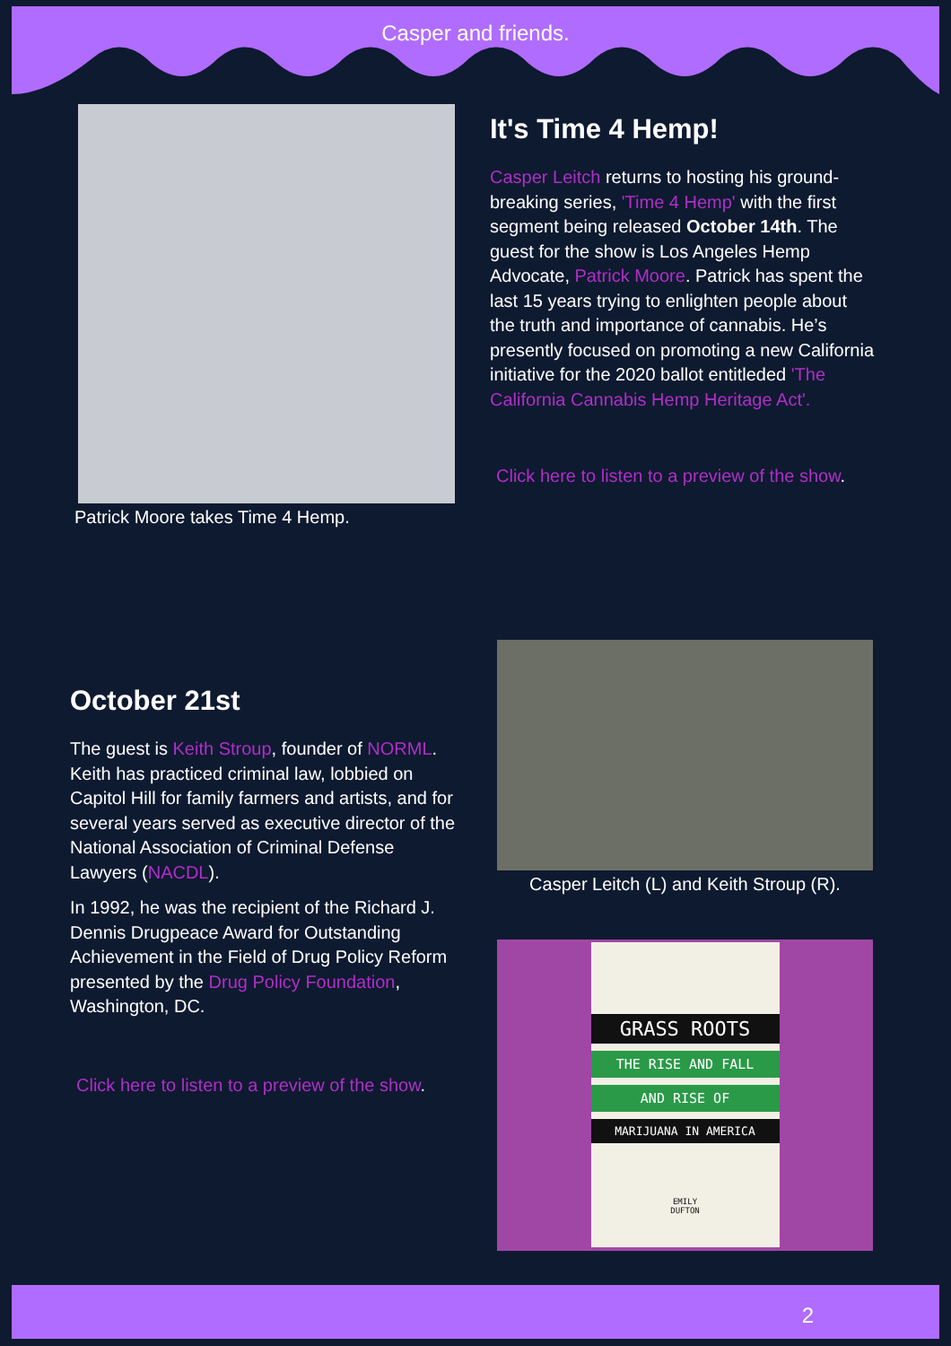Casper and friends.
Patrick Moore takes Time 4 Hemp.
It's Time 4 Hemp!
Casper Leitch returns to hosting his ground-breaking series, 'Time 4 Hemp' with the first segment being released October 14th. The guest for the show is Los Angeles Hemp Advocate, Patrick Moore. Patrick has spent the last 15 years trying to enlighten people about the truth and importance of cannabis. He’s presently focused on promoting a new California initiative for the 2020 ballot entitleded 'The California Cannabis Hemp Heritage Act'.
Click here to listen to a preview of the show.
October 21st
The guest is Keith Stroup, founder of NORML. Keith has practiced criminal law, lobbied on Capitol Hill for family farmers and artists, and for several years served as executive director of the National Association of Criminal Defense Lawyers (NACDL).
In 1992, he was the recipient of the Richard J. Dennis Drugpeace Award for Outstanding Achievement in the Field of Drug Policy Reform presented by the Drug Policy Foundation, Washington, DC.
Click here to listen to a preview of the show.
Casper Leitch (L) and Keith Stroup (R).
GRASS ROOTS
THE RISE AND FALL
AND RISE OF
MARIJUANA IN AMERICA
EMILY
DUFTON
2